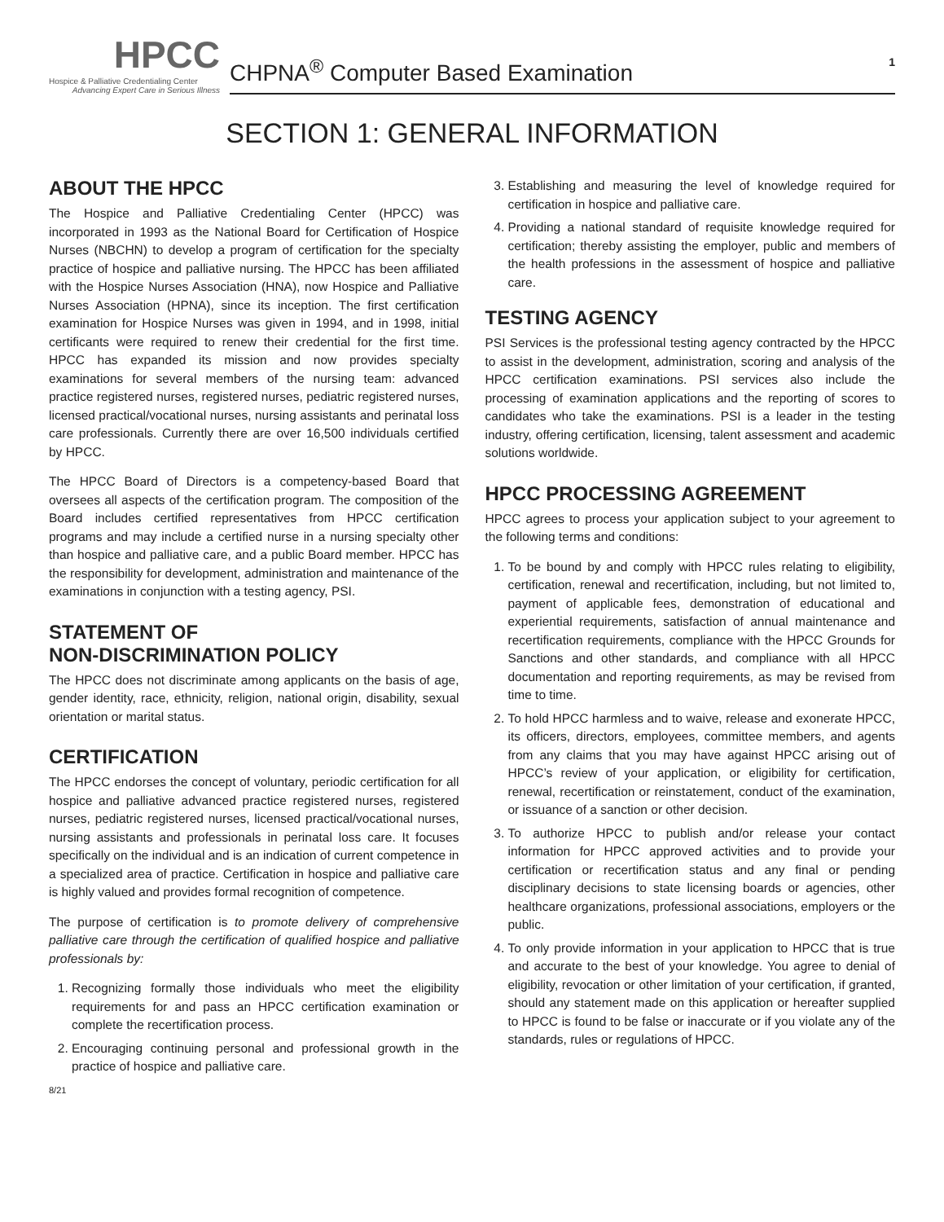HPCC
Hospice & Palliative Credentialing Center
Advancing Expert Care in Serious Illness
CHPNA<sup>®</sup> Computer Based Examination 1
SECTION 1: GENERAL INFORMATION
ABOUT THE HPCC
The Hospice and Palliative Credentialing Center (HPCC) was incorporated in 1993 as the National Board for Certification of Hospice Nurses (NBCHN) to develop a program of certification for the specialty practice of hospice and palliative nursing. The HPCC has been affiliated with the Hospice Nurses Association (HNA), now Hospice and Palliative Nurses Association (HPNA), since its inception. The first certification examination for Hospice Nurses was given in 1994, and in 1998, initial certificants were required to renew their credential for the first time. HPCC has expanded its mission and now provides specialty examinations for several members of the nursing team: advanced practice registered nurses, registered nurses, pediatric registered nurses, licensed practical/vocational nurses, nursing assistants and perinatal loss care professionals. Currently there are over 16,500 individuals certified by HPCC.
The HPCC Board of Directors is a competency-based Board that oversees all aspects of the certification program. The composition of the Board includes certified representatives from HPCC certification programs and may include a certified nurse in a nursing specialty other than hospice and palliative care, and a public Board member. HPCC has the responsibility for development, administration and maintenance of the examinations in conjunction with a testing agency, PSI.
STATEMENT OF
NON-DISCRIMINATION POLICY
The HPCC does not discriminate among applicants on the basis of age, gender identity, race, ethnicity, religion, national origin, disability, sexual orientation or marital status.
CERTIFICATION
The HPCC endorses the concept of voluntary, periodic certification for all hospice and palliative advanced practice registered nurses, registered nurses, pediatric registered nurses, licensed practical/vocational nurses, nursing assistants and professionals in perinatal loss care. It focuses specifically on the individual and is an indication of current competence in a specialized area of practice. Certification in hospice and palliative care is highly valued and provides formal recognition of competence.
The purpose of certification is to promote delivery of comprehensive palliative care through the certification of qualified hospice and palliative professionals by:
1. Recognizing formally those individuals who meet the eligibility requirements for and pass an HPCC certification examination or complete the recertification process.
2. Encouraging continuing personal and professional growth in the practice of hospice and palliative care.
8/21
3. Establishing and measuring the level of knowledge required for certification in hospice and palliative care.
4. Providing a national standard of requisite knowledge required for certification; thereby assisting the employer, public and members of the health professions in the assessment of hospice and palliative care.
TESTING AGENCY
PSI Services is the professional testing agency contracted by the HPCC to assist in the development, administration, scoring and analysis of the HPCC certification examinations. PSI services also include the processing of examination applications and the reporting of scores to candidates who take the examinations. PSI is a leader in the testing industry, offering certification, licensing, talent assessment and academic solutions worldwide.
HPCC PROCESSING AGREEMENT
HPCC agrees to process your application subject to your agreement to the following terms and conditions:
1. To be bound by and comply with HPCC rules relating to eligibility, certification, renewal and recertification, including, but not limited to, payment of applicable fees, demonstration of educational and experiential requirements, satisfaction of annual maintenance and recertification requirements, compliance with the HPCC Grounds for Sanctions and other standards, and compliance with all HPCC documentation and reporting requirements, as may be revised from time to time.
2. To hold HPCC harmless and to waive, release and exonerate HPCC, its officers, directors, employees, committee members, and agents from any claims that you may have against HPCC arising out of HPCC’s review of your application, or eligibility for certification, renewal, recertification or reinstatement, conduct of the examination, or issuance of a sanction or other decision.
3. To authorize HPCC to publish and/or release your contact information for HPCC approved activities and to provide your certification or recertification status and any final or pending disciplinary decisions to state licensing boards or agencies, other healthcare organizations, professional associations, employers or the public.
4. To only provide information in your application to HPCC that is true and accurate to the best of your knowledge. You agree to denial of eligibility, revocation or other limitation of your certification, if granted, should any statement made on this application or hereafter supplied to HPCC is found to be false or inaccurate or if you violate any of the standards, rules or regulations of HPCC.